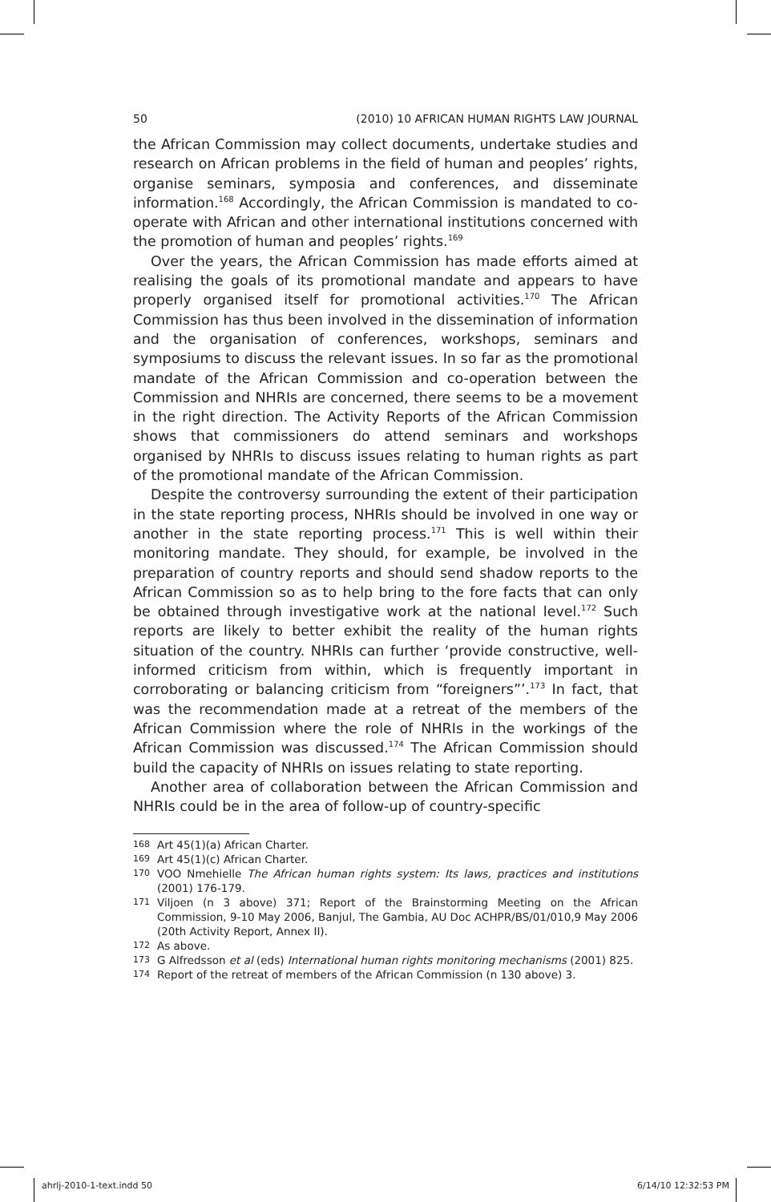50 (2010) 10 AFRICAN HUMAN RIGHTS LAW JOURNAL
the African Commission may collect documents, undertake studies and research on African problems in the field of human and peoples’ rights, organise seminars, symposia and conferences, and disseminate information.<sup>168</sup> Accordingly, the African Commission is mandated to co-operate with African and other international institutions concerned with the promotion of human and peoples’ rights.<sup>169</sup>
Over the years, the African Commission has made efforts aimed at realising the goals of its promotional mandate and appears to have properly organised itself for promotional activities.<sup>170</sup> The African Commission has thus been involved in the dissemination of information and the organisation of conferences, workshops, seminars and symposiums to discuss the relevant issues. In so far as the promotional mandate of the African Commission and co-operation between the Commission and NHRIs are concerned, there seems to be a movement in the right direction. The Activity Reports of the African Commission shows that commissioners do attend seminars and workshops organised by NHRIs to discuss issues relating to human rights as part of the promotional mandate of the African Commission.
Despite the controversy surrounding the extent of their participation in the state reporting process, NHRIs should be involved in one way or another in the state reporting process.<sup>171</sup> This is well within their monitoring mandate. They should, for example, be involved in the preparation of country reports and should send shadow reports to the African Commission so as to help bring to the fore facts that can only be obtained through investigative work at the national level.<sup>172</sup> Such reports are likely to better exhibit the reality of the human rights situation of the country. NHRIs can further ‘provide constructive, well-informed criticism from within, which is frequently important in corroborating or balancing criticism from “foreigners”’.<sup>173</sup> In fact, that was the recommendation made at a retreat of the members of the African Commission where the role of NHRIs in the workings of the African Commission was discussed.<sup>174</sup> The African Commission should build the capacity of NHRIs on issues relating to state reporting.
Another area of collaboration between the African Commission and NHRIs could be in the area of follow-up of country-specific
168 Art 45(1)(a) African Charter.
169 Art 45(1)(c) African Charter.
170 VOO Nmehielle The African human rights system: Its laws, practices and institutions (2001) 176-179.
171 Viljoen (n 3 above) 371; Report of the Brainstorming Meeting on the African Commission, 9-10 May 2006, Banjul, The Gambia, AU Doc ACHPR/BS/01/010,9 May 2006 (20th Activity Report, Annex II).
172 As above.
173 G Alfredsson et al (eds) International human rights monitoring mechanisms (2001) 825.
174 Report of the retreat of members of the African Commission (n 130 above) 3.
ahrlj-2010-1-text.indd 50 6/14/10 12:32:53 PM